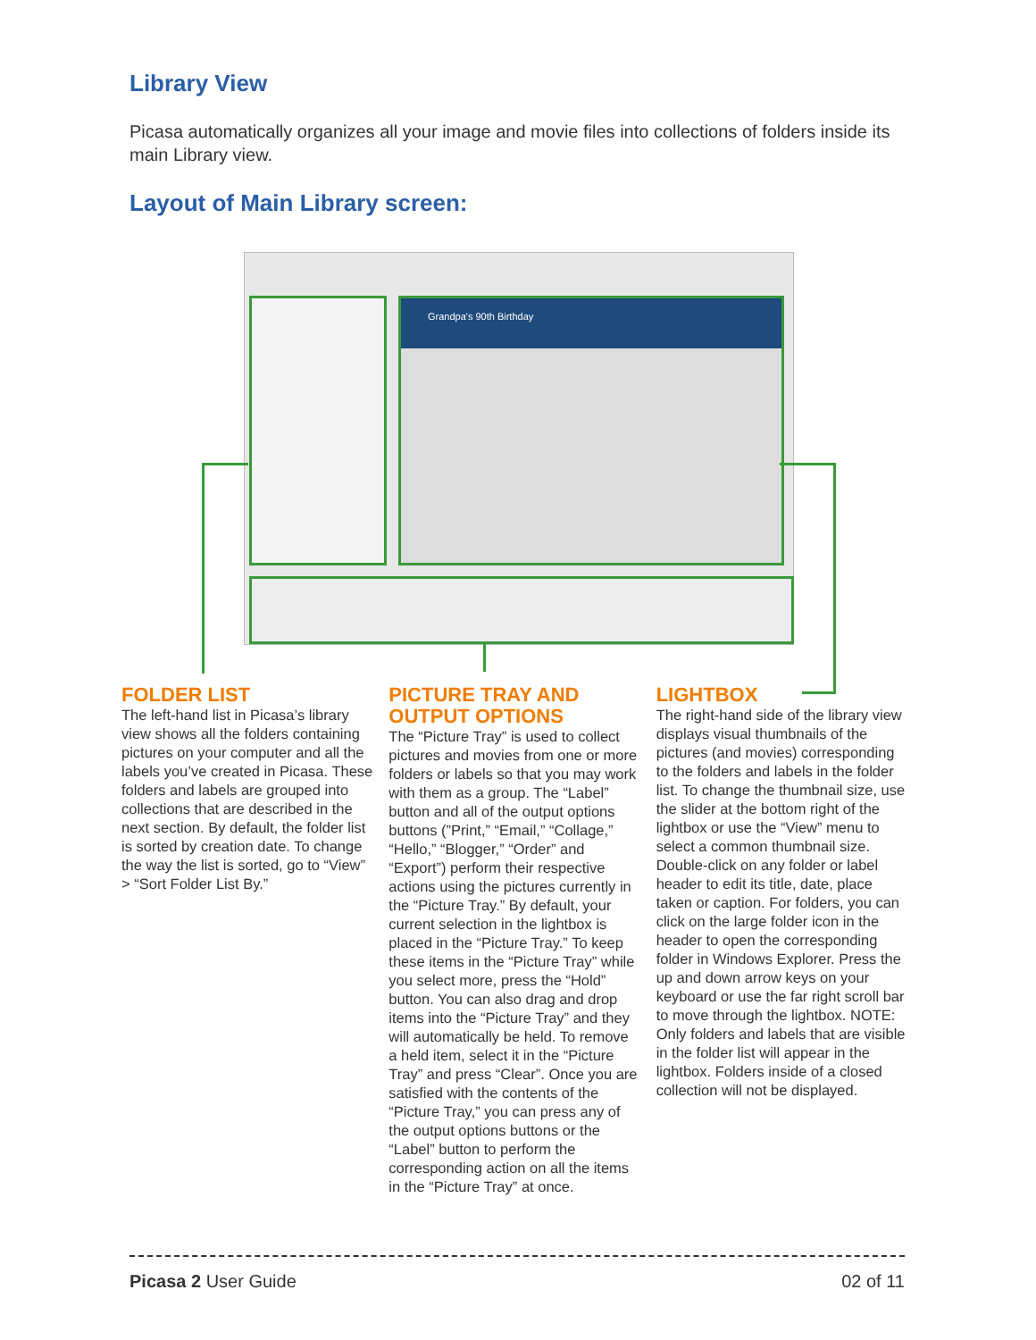Library View
Picasa automatically organizes all your image and movie files into collections of folders inside its main Library view.
Layout of Main Library screen:
Grandpa's 90th Birthday
FOLDER LIST
The left-hand list in Picasa’s library view shows all the folders containing pictures on your computer and all the labels you’ve created in Picasa. These folders and labels are grouped into collections that are described in the next section. By default, the folder list is sorted by creation date. To change the way the list is sorted, go to “View” > “Sort Folder List By.”
PICTURE TRAY AND OUTPUT OPTIONS
The “Picture Tray” is used to collect pictures and movies from one or more folders or labels so that you may work with them as a group. The “Label” button and all of the output options buttons (”Print,” “Email,” “Collage,” “Hello,” “Blogger,” “Order” and “Export”) perform their respective actions using the pictures currently in the “Picture Tray.” By default, your current selection in the lightbox is placed in the “Picture Tray.” To keep these items in the “Picture Tray” while you select more, press the “Hold” button. You can also drag and drop items into the “Picture Tray” and they will automatically be held. To remove a held item, select it in the “Picture Tray” and press “Clear”. Once you are satisfied with the contents of the “Picture Tray,” you can press any of the output options buttons or the “Label” button to perform the corresponding action on all the items in the “Picture Tray” at once.
LIGHTBOX
The right-hand side of the library view displays visual thumbnails of the pictures (and movies) corresponding to the folders and labels in the folder list. To change the thumbnail size, use the slider at the bottom right of the lightbox or use the “View” menu to select a common thumbnail size. Double-click on any folder or label header to edit its title, date, place taken or caption. For folders, you can click on the large folder icon in the header to open the corresponding folder in Windows Explorer. Press the up and down arrow keys on your keyboard or use the far right scroll bar to move through the lightbox. NOTE: Only folders and labels that are visible in the folder list will appear in the lightbox. Folders inside of a closed collection will not be displayed.
Picasa 2 User Guide 02 of 11